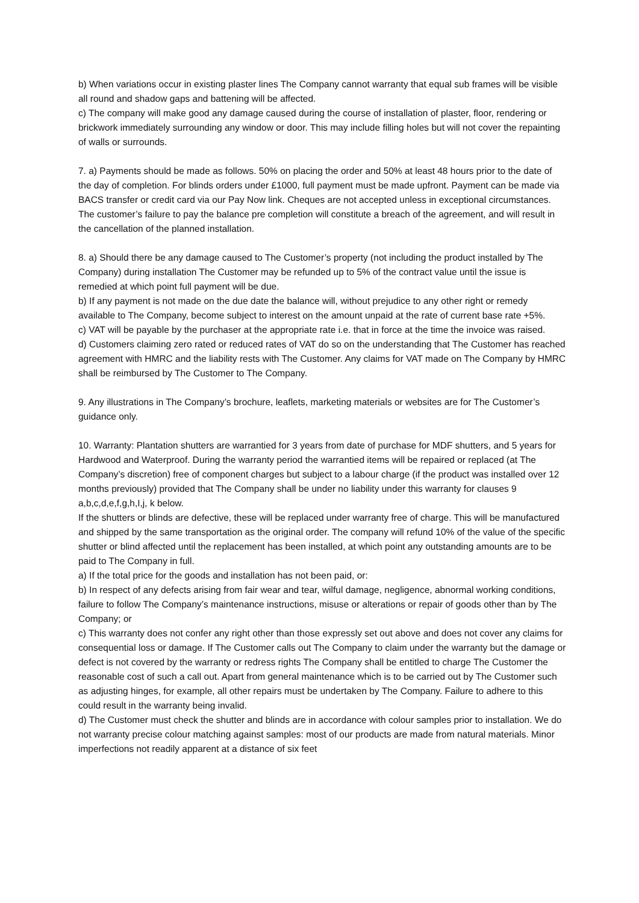b) When variations occur in existing plaster lines The Company cannot warranty that equal sub frames will be visible all round and shadow gaps and battening will be affected.
c) The company will make good any damage caused during the course of installation of plaster, floor, rendering or brickwork immediately surrounding any window or door. This may include filling holes but will not cover the repainting of walls or surrounds.
7. a) Payments should be made as follows. 50% on placing the order and 50% at least 48 hours prior to the date of the day of completion. For blinds orders under £1000, full payment must be made upfront. Payment can be made via BACS transfer or credit card via our Pay Now link. Cheques are not accepted unless in exceptional circumstances. The customer’s failure to pay the balance pre completion will constitute a breach of the agreement, and will result in the cancellation of the planned installation.
8. a) Should there be any damage caused to The Customer’s property (not including the product installed by The Company) during installation The Customer may be refunded up to 5% of the contract value until the issue is remedied at which point full payment will be due.
b) If any payment is not made on the due date the balance will, without prejudice to any other right or remedy available to The Company, become subject to interest on the amount unpaid at the rate of current base rate +5%.
c) VAT will be payable by the purchaser at the appropriate rate i.e. that in force at the time the invoice was raised.
d) Customers claiming zero rated or reduced rates of VAT do so on the understanding that The Customer has reached agreement with HMRC and the liability rests with The Customer. Any claims for VAT made on The Company by HMRC shall be reimbursed by The Customer to The Company.
9. Any illustrations in The Company’s brochure, leaflets, marketing materials or websites are for The Customer’s guidance only.
10. Warranty: Plantation shutters are warrantied for 3 years from date of purchase for MDF shutters, and 5 years for Hardwood and Waterproof. During the warranty period the warrantied items will be repaired or replaced (at The Company’s discretion) free of component charges but subject to a labour charge (if the product was installed over 12 months previously) provided that The Company shall be under no liability under this warranty for clauses 9 a,b,c,d,e,f,g,h,I,j, k below.
If the shutters or blinds are defective, these will be replaced under warranty free of charge. This will be manufactured and shipped by the same transportation as the original order. The company will refund 10% of the value of the specific shutter or blind affected until the replacement has been installed, at which point any outstanding amounts are to be paid to The Company in full.
a) If the total price for the goods and installation has not been paid, or:
b) In respect of any defects arising from fair wear and tear, wilful damage, negligence, abnormal working conditions, failure to follow The Company’s maintenance instructions, misuse or alterations or repair of goods other than by The Company; or
c) This warranty does not confer any right other than those expressly set out above and does not cover any claims for consequential loss or damage. If The Customer calls out The Company to claim under the warranty but the damage or defect is not covered by the warranty or redress rights The Company shall be entitled to charge The Customer the reasonable cost of such a call out. Apart from general maintenance which is to be carried out by The Customer such as adjusting hinges, for example, all other repairs must be undertaken by The Company. Failure to adhere to this could result in the warranty being invalid.
d) The Customer must check the shutter and blinds are in accordance with colour samples prior to installation. We do not warranty precise colour matching against samples: most of our products are made from natural materials. Minor imperfections not readily apparent at a distance of six feet